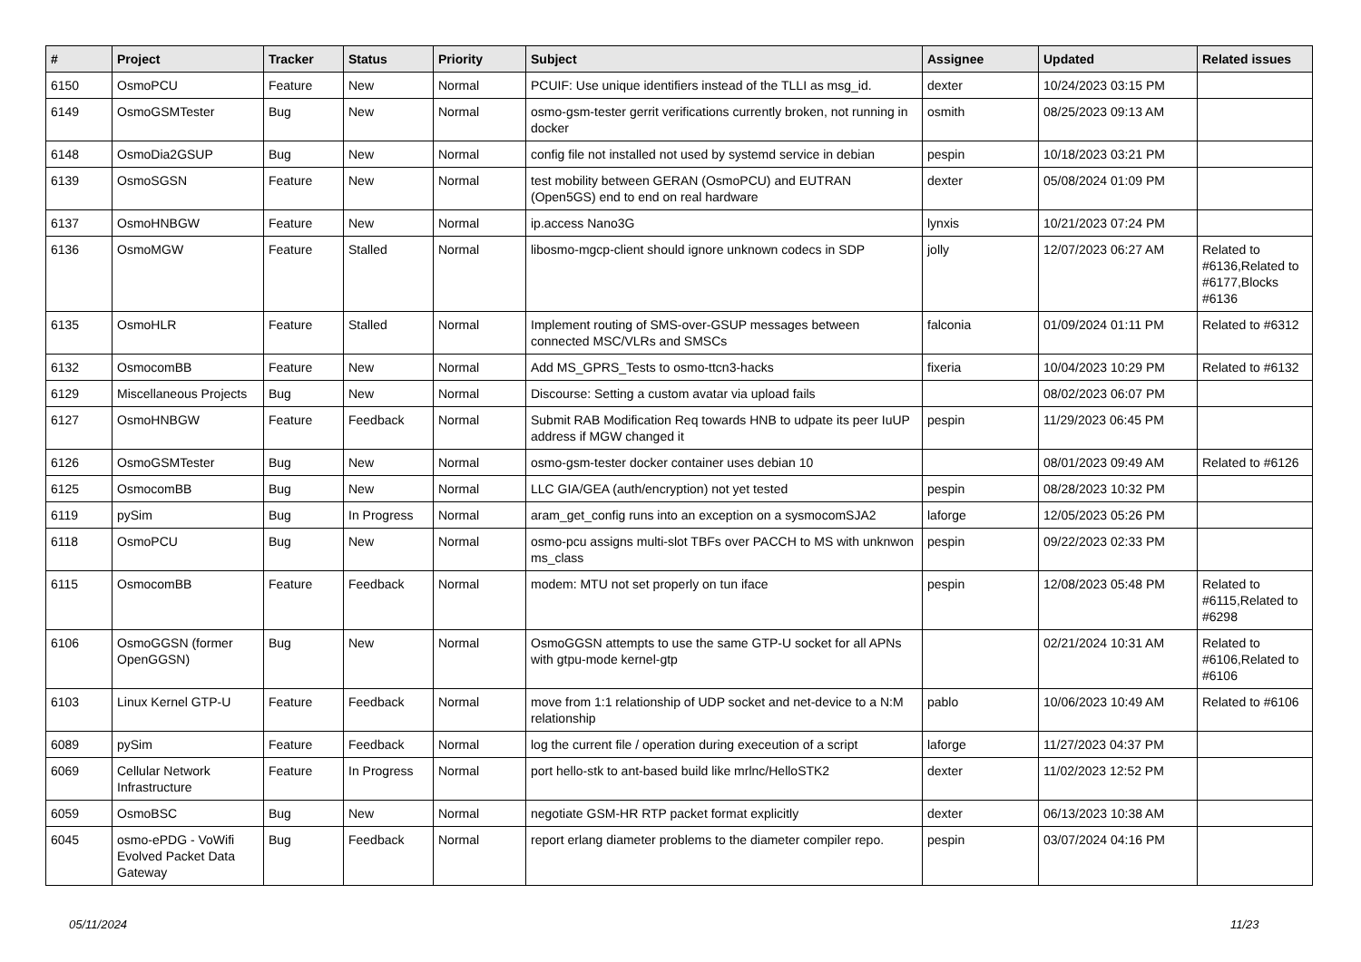| # | Project | Tracker | Status | Priority | Subject | Assignee | Updated | Related issues |
| --- | --- | --- | --- | --- | --- | --- | --- | --- |
| 6150 | OsmoPCU | Feature | New | Normal | PCUIF: Use unique identifiers instead of the TLLI as msg_id. | dexter | 10/24/2023 03:15 PM | |
| 6149 | OsmoGSMTester | Bug | New | Normal | osmo-gsm-tester gerrit verifications currently broken, not running in docker | osmith | 08/25/2023 09:13 AM | |
| 6148 | OsmoDia2GSUP | Bug | New | Normal | config file not installed not used by systemd service in debian | pespin | 10/18/2023 03:21 PM | |
| 6139 | OsmoSGSN | Feature | New | Normal | test mobility between GERAN (OsmoPCU) and EUTRAN (Open5GS) end to end on real hardware | dexter | 05/08/2024 01:09 PM | |
| 6137 | OsmoHNBGW | Feature | New | Normal | ip.access Nano3G | lynxis | 10/21/2023 07:24 PM | |
| 6136 | OsmoMGW | Feature | Stalled | Normal | libosmo-mgcp-client should ignore unknown codecs in SDP | jolly | 12/07/2023 06:27 AM | Related to #6136,Related to #6177,Blocks #6136 |
| 6135 | OsmoHLR | Feature | Stalled | Normal | Implement routing of SMS-over-GSUP messages between connected MSC/VLRs and SMSCs | falconia | 01/09/2024 01:11 PM | Related to #6312 |
| 6132 | OsmocomBB | Feature | New | Normal | Add MS_GPRS_Tests to osmo-ttcn3-hacks | fixeria | 10/04/2023 10:29 PM | Related to #6132 |
| 6129 | Miscellaneous Projects | Bug | New | Normal | Discourse: Setting a custom avatar via upload fails | | 08/02/2023 06:07 PM | |
| 6127 | OsmoHNBGW | Feature | Feedback | Normal | Submit RAB Modification Req towards HNB to udpate its peer IuUP address if MGW changed it | pespin | 11/29/2023 06:45 PM | |
| 6126 | OsmoGSMTester | Bug | New | Normal | osmo-gsm-tester docker container uses debian 10 | | 08/01/2023 09:49 AM | Related to #6126 |
| 6125 | OsmocomBB | Bug | New | Normal | LLC GIA/GEA (auth/encryption) not yet tested | pespin | 08/28/2023 10:32 PM | |
| 6119 | pySim | Bug | In Progress | Normal | aram_get_config runs into an exception on a sysmocomSJA2 | laforge | 12/05/2023 05:26 PM | |
| 6118 | OsmoPCU | Bug | New | Normal | osmo-pcu assigns multi-slot TBFs over PACCH to MS with unknwon ms_class | pespin | 09/22/2023 02:33 PM | |
| 6115 | OsmocomBB | Feature | Feedback | Normal | modem: MTU not set properly on tun iface | pespin | 12/08/2023 05:48 PM | Related to #6115,Related to #6298 |
| 6106 | OsmoGGSN (former OpenGGSN) | Bug | New | Normal | OsmoGGSN attempts to use the same GTP-U socket for all APNs with gtpu-mode kernel-gtp | | 02/21/2024 10:31 AM | Related to #6106,Related to #6106 |
| 6103 | Linux Kernel GTP-U | Feature | Feedback | Normal | move from 1:1 relationship of UDP socket and net-device to a N:M relationship | pablo | 10/06/2023 10:49 AM | Related to #6106 |
| 6089 | pySim | Feature | Feedback | Normal | log the current file / operation during execeution of a script | laforge | 11/27/2023 04:37 PM | |
| 6069 | Cellular Network Infrastructure | Feature | In Progress | Normal | port hello-stk to ant-based build like mrlnc/HelloSTK2 | dexter | 11/02/2023 12:52 PM | |
| 6059 | OsmoBSC | Bug | New | Normal | negotiate GSM-HR RTP packet format explicitly | dexter | 06/13/2023 10:38 AM | |
| 6045 | osmo-ePDG - VoWifi Evolved Packet Data Gateway | Bug | Feedback | Normal | report erlang diameter problems to the diameter compiler repo. | pespin | 03/07/2024 04:16 PM | |
05/11/2024 11/23